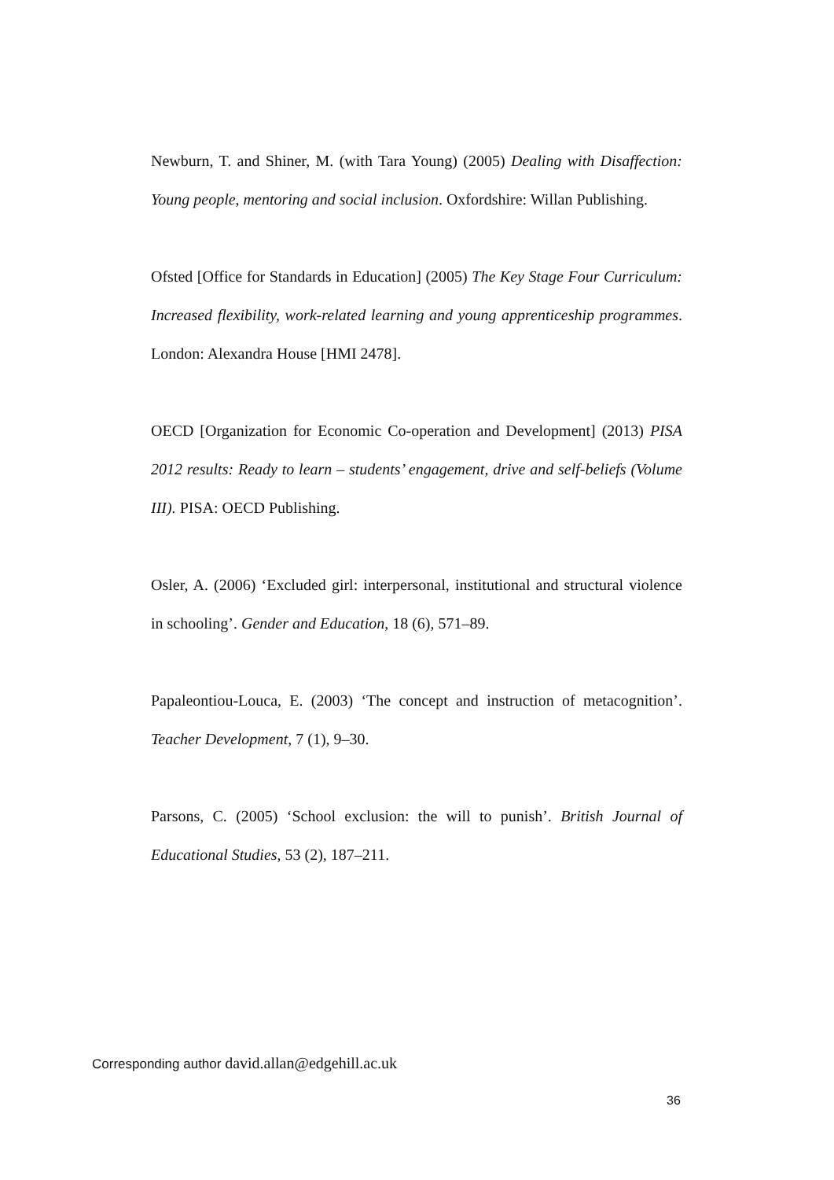Newburn, T. and Shiner, M. (with Tara Young) (2005) Dealing with Disaffection: Young people, mentoring and social inclusion. Oxfordshire: Willan Publishing.
Ofsted [Office for Standards in Education] (2005) The Key Stage Four Curriculum: Increased flexibility, work-related learning and young apprenticeship programmes. London: Alexandra House [HMI 2478].
OECD [Organization for Economic Co-operation and Development] (2013) PISA 2012 results: Ready to learn – students’ engagement, drive and self-beliefs (Volume III). PISA: OECD Publishing.
Osler, A. (2006) ‘Excluded girl: interpersonal, institutional and structural violence in schooling’. Gender and Education, 18 (6), 571–89.
Papaleontiou-Louca, E. (2003) ‘The concept and instruction of metacognition’. Teacher Development, 7 (1), 9–30.
Parsons, C. (2005) ‘School exclusion: the will to punish’. British Journal of Educational Studies, 53 (2), 187–211.
Corresponding author david.allan@edgehill.ac.uk
36